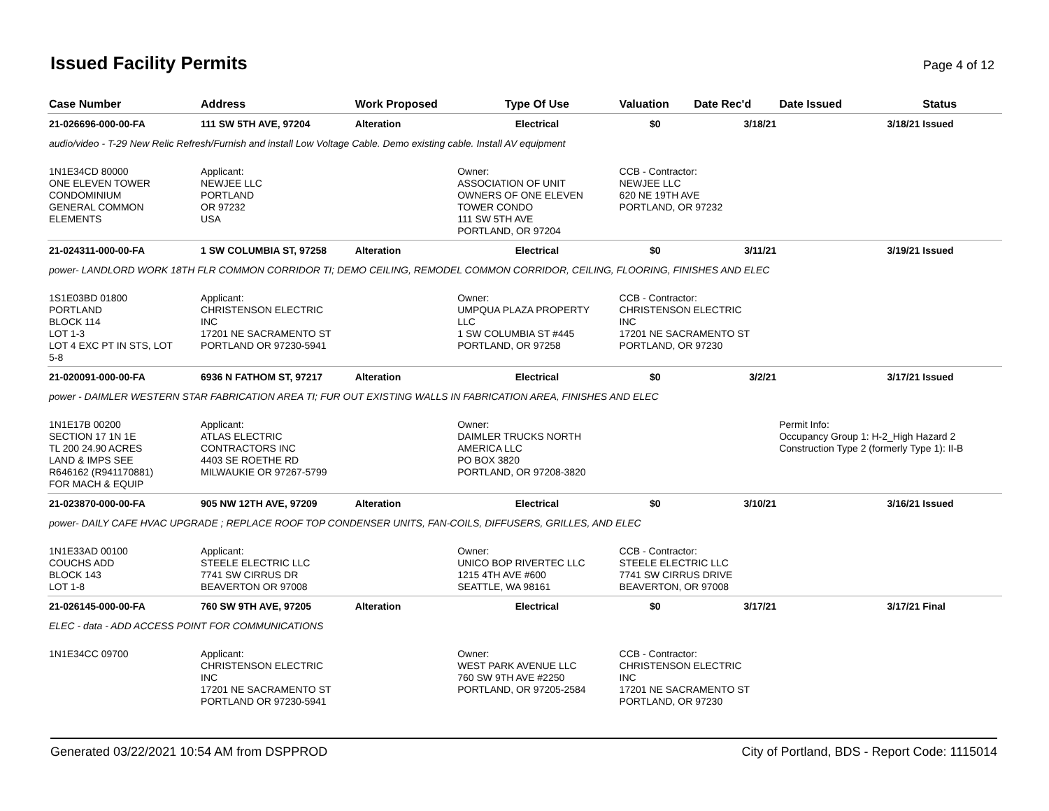Issued Facility Permits
Page 4 of 12
| Case Number | Address | Work Proposed | Type Of Use | Valuation | Date Rec'd | Date Issued | Status |
| --- | --- | --- | --- | --- | --- | --- | --- |
| 21-026696-000-00-FA | 111 SW 5TH AVE, 97204 | Alteration | Electrical | $0 | 3/18/21 | 3/18/21 | Issued |
| audio/video - T-29 New Relic Refresh/Furnish and install Low Voltage Cable. Demo existing cable. Install AV equipment | | | | | | | |
| 1N1E34CD 80000 ONE ELEVEN TOWER CONDOMINIUM GENERAL COMMON ELEMENTS | Applicant: NEWJEE LLC PORTLAND OR 97232 USA | | Owner: ASSOCIATION OF UNIT OWNERS OF ONE ELEVEN TOWER CONDO 111 SW 5TH AVE PORTLAND, OR 97204 | CCB - Contractor: NEWJEE LLC 620 NE 19TH AVE PORTLAND, OR 97232 | | | |
| 21-024311-000-00-FA | 1 SW COLUMBIA ST, 97258 | Alteration | Electrical | $0 | 3/11/21 | 3/19/21 | Issued |
| power- LANDLORD WORK 18TH FLR COMMON CORRIDOR TI; DEMO CEILING, REMODEL COMMON CORRIDOR, CEILING, FLOORING, FINISHES AND ELEC | | | | | | | |
| 1S1E03BD 01800 PORTLAND BLOCK 114 LOT 1-3 LOT 4 EXC PT IN STS, LOT 5-8 | Applicant: CHRISTENSON ELECTRIC INC 17201 NE SACRAMENTO ST PORTLAND OR 97230-5941 | | Owner: UMPQUA PLAZA PROPERTY LLC 1 SW COLUMBIA ST #445 PORTLAND, OR 97258 | CCB - Contractor: CHRISTENSON ELECTRIC INC 17201 NE SACRAMENTO ST PORTLAND, OR 97230 | | | |
| 21-020091-000-00-FA | 6936 N FATHOM ST, 97217 | Alteration | Electrical | $0 | 3/2/21 | 3/17/21 | Issued |
| power - DAIMLER WESTERN STAR FABRICATION AREA TI; FUR OUT EXISTING WALLS IN FABRICATION AREA, FINISHES AND ELEC | | | | | | | |
| 1N1E17B 00200 SECTION 17 1N 1E TL 200 24.90 ACRES LAND & IMPS SEE R646162 (R941170881) FOR MACH & EQUIP | Applicant: ATLAS ELECTRIC CONTRACTORS INC 4403 SE ROETHE RD MILWAUKIE OR 97267-5799 | | Owner: DAIMLER TRUCKS NORTH AMERICA LLC PO BOX 3820 PORTLAND, OR 97208-3820 | | | Permit Info: Occupancy Group 1: H-2_High Hazard 2 Construction Type 2 (formerly Type 1): II-B | |
| 21-023870-000-00-FA | 905 NW 12TH AVE, 97209 | Alteration | Electrical | $0 | 3/10/21 | 3/16/21 | Issued |
| power- DAILY CAFE HVAC UPGRADE ; REPLACE ROOF TOP CONDENSER UNITS, FAN-COILS, DIFFUSERS, GRILLES, AND ELEC | | | | | | | |
| 1N1E33AD 00100 COUCHS ADD BLOCK 143 LOT 1-8 | Applicant: STEELE ELECTRIC LLC 7741 SW CIRRUS DR BEAVERTON OR 97008 | | Owner: UNICO BOP RIVERTEC LLC 1215 4TH AVE #600 SEATTLE, WA 98161 | CCB - Contractor: STEELE ELECTRIC LLC 7741 SW CIRRUS DRIVE BEAVERTON, OR 97008 | | | |
| 21-026145-000-00-FA | 760 SW 9TH AVE, 97205 | Alteration | Electrical | $0 | 3/17/21 | 3/17/21 | Final |
| ELEC - data - ADD ACCESS POINT FOR COMMUNICATIONS | | | | | | | |
| 1N1E34CC 09700 | Applicant: CHRISTENSON ELECTRIC INC 17201 NE SACRAMENTO ST PORTLAND OR 97230-5941 | | Owner: WEST PARK AVENUE LLC 760 SW 9TH AVE #2250 PORTLAND, OR 97205-2584 | CCB - Contractor: CHRISTENSON ELECTRIC INC 17201 NE SACRAMENTO ST PORTLAND, OR 97230 | | | |
Generated 03/22/2021 10:54 AM from DSPPROD City of Portland, BDS - Report Code: 1115014